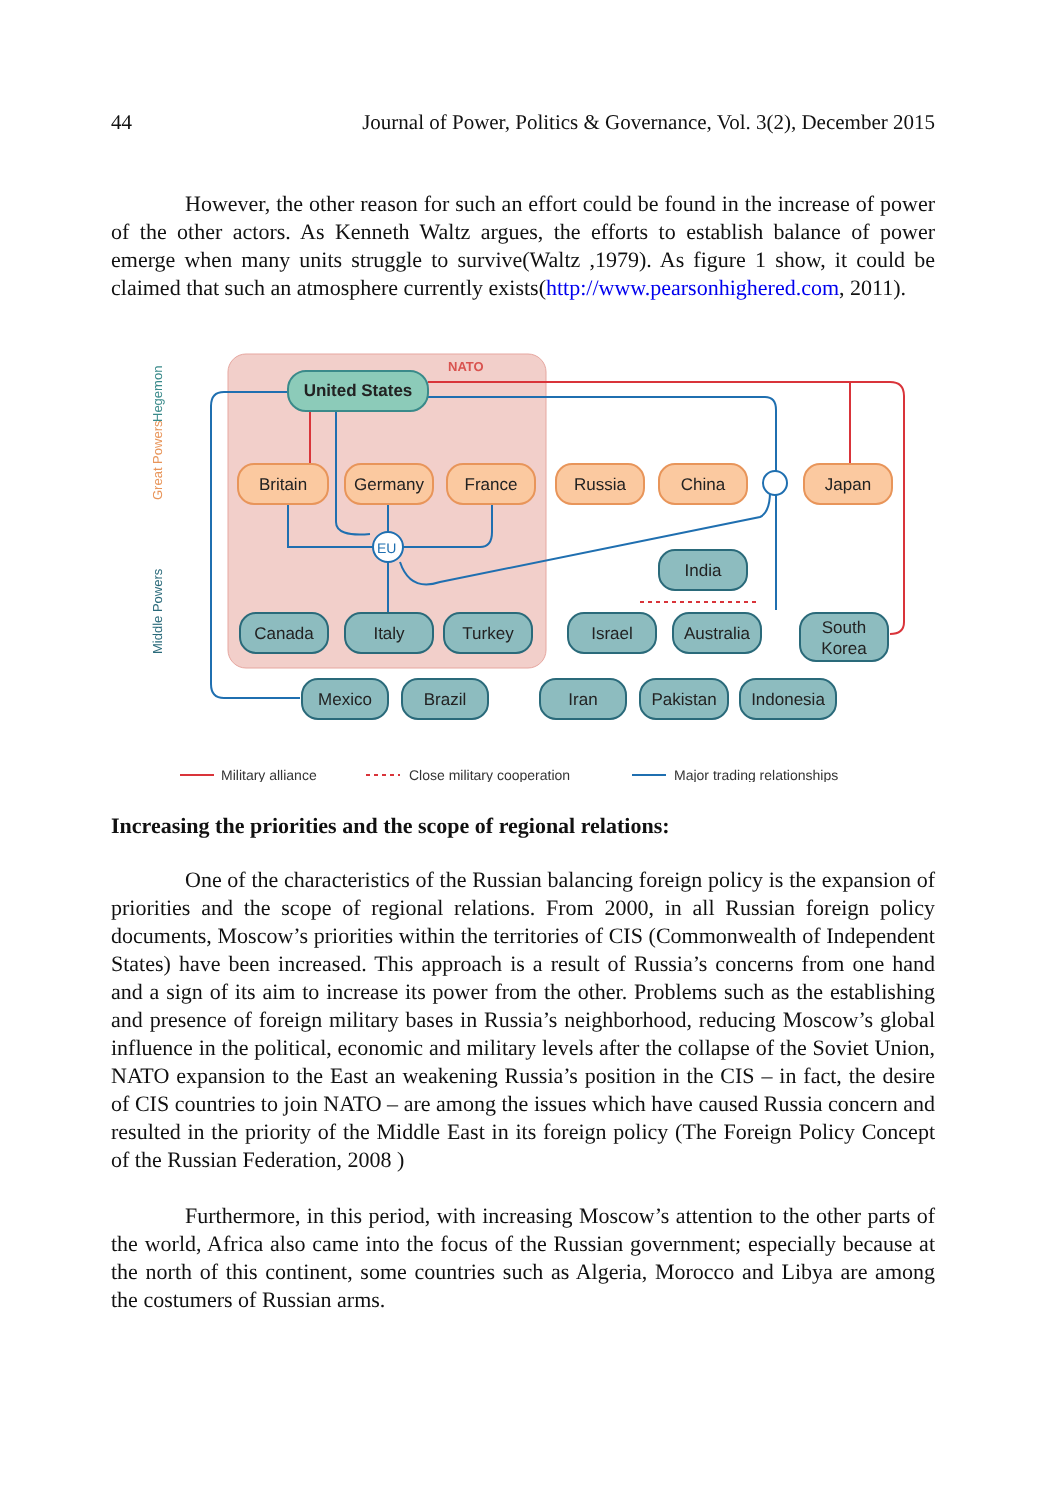44 Journal of Power, Politics & Governance, Vol. 3(2), December 2015
However, the other reason for such an effort could be found in the increase of power of the other actors. As Kenneth Waltz argues, the efforts to establish balance of power emerge when many units struggle to survive(Waltz ,1979). As figure 1 show, it could be claimed that such an atmosphere currently exists(http://www.pearsonhighered.com, 2011).
NATO
Hegemon
Great Powers
Middle Powers
EU
United States
Britain
Germany
France
Russia
China
Japan
India
Canada
Italy
Turkey
Israel
Australia
South
Korea
Mexico
Brazil
Iran
Pakistan
Indonesia
Military alliance
Close military cooperation
Major trading relationships
Increasing the priorities and the scope of regional relations:
One of the characteristics of the Russian balancing foreign policy is the expansion of priorities and the scope of regional relations. From 2000, in all Russian foreign policy documents, Moscow’s priorities within the territories of CIS (Commonwealth of Independent States) have been increased. This approach is a result of Russia’s concerns from one hand and a sign of its aim to increase its power from the other. Problems such as the establishing and presence of foreign military bases in Russia’s neighborhood, reducing Moscow’s global influence in the political, economic and military levels after the collapse of the Soviet Union, NATO expansion to the East an weakening Russia’s position in the CIS – in fact, the desire of CIS countries to join NATO – are among the issues which have caused Russia concern and resulted in the priority of the Middle East in its foreign policy (The Foreign Policy Concept of the Russian Federation, 2008 )
Furthermore, in this period, with increasing Moscow’s attention to the other parts of the world, Africa also came into the focus of the Russian government; especially because at the north of this continent, some countries such as Algeria, Morocco and Libya are among the costumers of Russian arms.